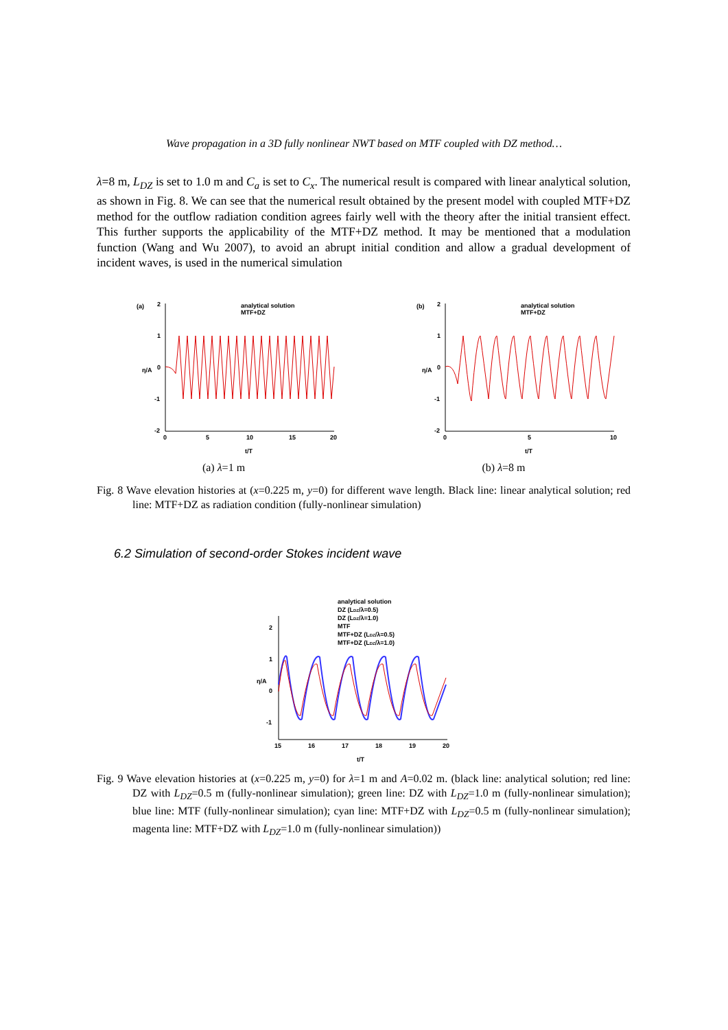Wave propagation in a 3D fully nonlinear NWT based on MTF coupled with DZ method…
λ=8 m, L<sub>DZ</sub> is set to 1.0 m and C<sub>a</sub> is set to C<sub>x</sub>. The numerical result is compared with linear analytical solution, as shown in Fig. 8. We can see that the numerical result obtained by the present model with coupled MTF+DZ method for the outflow radiation condition agrees fairly well with the theory after the initial transient effect. This further supports the applicability of the MTF+DZ method. It may be mentioned that a modulation function (Wang and Wu 2007), to avoid an abrupt initial condition and allow a gradual development of incident waves, is used in the numerical simulation
(a)
2
1
0
-1
-2
analytical solution
MTF+DZ
0
5
10
15
20
t/T
η/A
(a) λ=1 m
(b)
2
1
0
-1
-2
analytical solution
MTF+DZ
0
5
10
t/T
η/A
(b) λ=8 m
Fig. 8 Wave elevation histories at (x=0.225 m, y=0) for different wave length. Black line: linear analytical solution; red line: MTF+DZ as radiation condition (fully-nonlinear simulation)
6.2 Simulation of second-order Stokes incident wave
analytical solution
DZ (LDZ/λ=0.5)
DZ (LDZ/λ=1.0)
MTF
MTF+DZ (LDZ/λ=0.5)
MTF+DZ (LDZ/λ=1.0)
2
1
0
-1
15
16
17
18
19
20
t/T
η/A
Fig. 9 Wave elevation histories at (x=0.225 m, y=0) for λ=1 m and A=0.02 m. (black line: analytical solution; red line: DZ with L<sub>DZ</sub>=0.5 m (fully-nonlinear simulation); green line: DZ with L<sub>DZ</sub>=1.0 m (fully-nonlinear simulation); blue line: MTF (fully-nonlinear simulation); cyan line: MTF+DZ with L<sub>DZ</sub>=0.5 m (fully-nonlinear simulation); magenta line: MTF+DZ with L<sub>DZ</sub>=1.0 m (fully-nonlinear simulation))